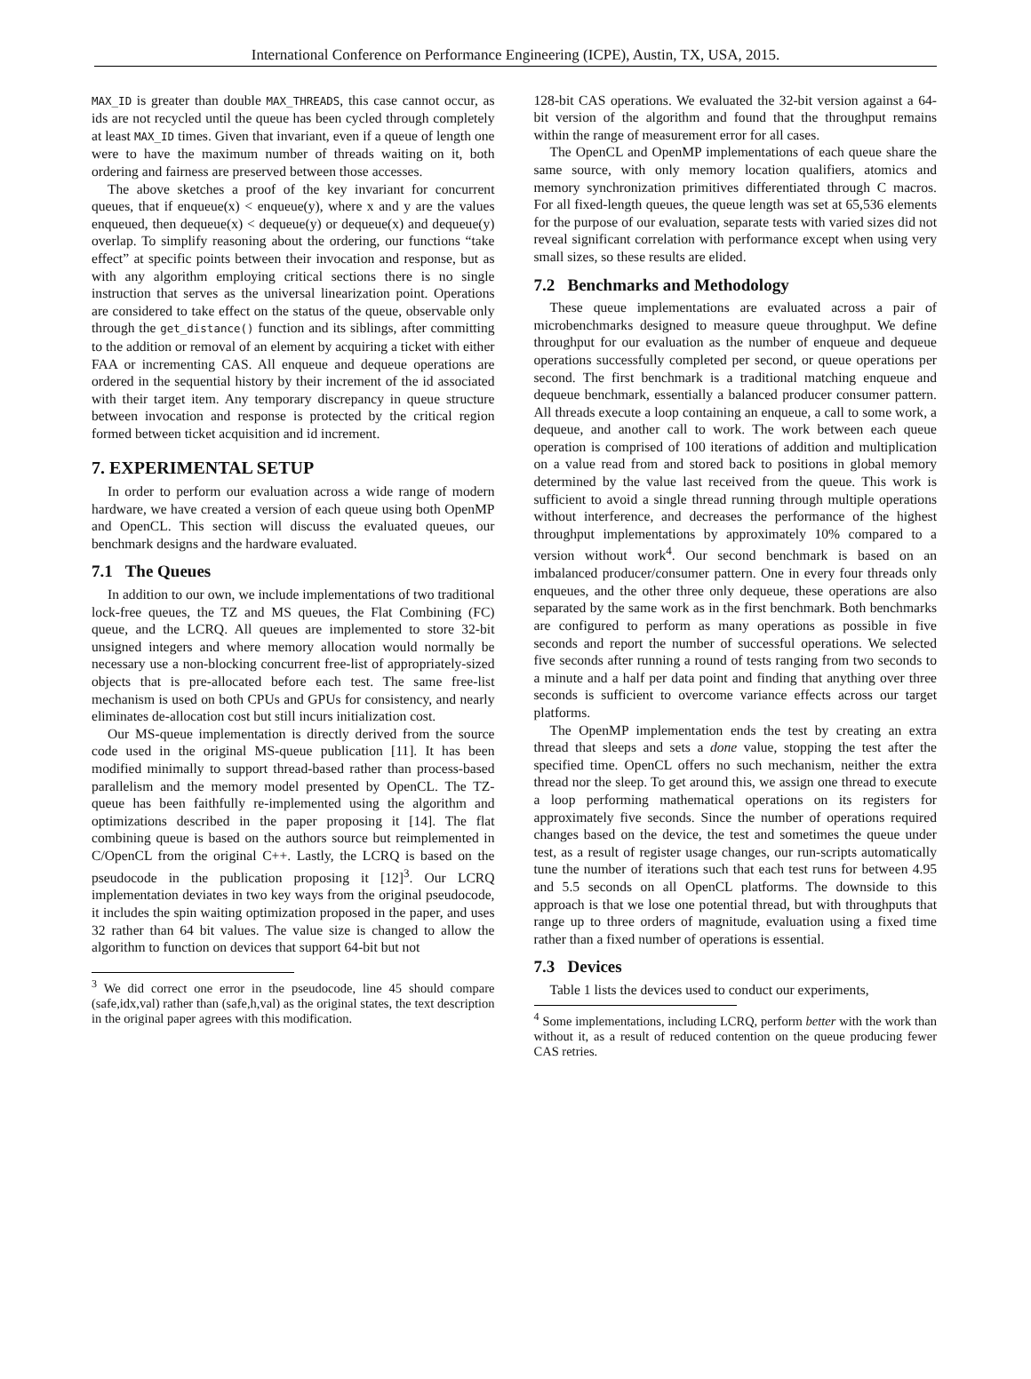International Conference on Performance Engineering (ICPE), Austin, TX, USA, 2015.
MAX_ID is greater than double MAX_THREADS, this case cannot occur, as ids are not recycled until the queue has been cycled through completely at least MAX_ID times. Given that invariant, even if a queue of length one were to have the maximum number of threads waiting on it, both ordering and fairness are preserved between those accesses.
The above sketches a proof of the key invariant for concurrent queues, that if enqueue(x) < enqueue(y), where x and y are the values enqueued, then dequeue(x) < dequeue(y) or dequeue(x) and dequeue(y) overlap. To simplify reasoning about the ordering, our functions “take effect” at specific points between their invocation and response, but as with any algorithm employing critical sections there is no single instruction that serves as the universal linearization point. Operations are considered to take effect on the status of the queue, observable only through the get_distance() function and its siblings, after committing to the addition or removal of an element by acquiring a ticket with either FAA or incrementing CAS. All enqueue and dequeue operations are ordered in the sequential history by their increment of the id associated with their target item. Any temporary discrepancy in queue structure between invocation and response is protected by the critical region formed between ticket acquisition and id increment.
7. EXPERIMENTAL SETUP
In order to perform our evaluation across a wide range of modern hardware, we have created a version of each queue using both OpenMP and OpenCL. This section will discuss the evaluated queues, our benchmark designs and the hardware evaluated.
7.1 The Queues
In addition to our own, we include implementations of two traditional lock-free queues, the TZ and MS queues, the Flat Combining (FC) queue, and the LCRQ. All queues are implemented to store 32-bit unsigned integers and where memory allocation would normally be necessary use a non-blocking concurrent free-list of appropriately-sized objects that is pre-allocated before each test. The same free-list mechanism is used on both CPUs and GPUs for consistency, and nearly eliminates de-allocation cost but still incurs initialization cost.
Our MS-queue implementation is directly derived from the source code used in the original MS-queue publication [11]. It has been modified minimally to support thread-based rather than process-based parallelism and the memory model presented by OpenCL. The TZ-queue has been faithfully re-implemented using the algorithm and optimizations described in the paper proposing it [14]. The flat combining queue is based on the authors source but reimplemented in C/OpenCL from the original C++. Lastly, the LCRQ is based on the pseudocode in the publication proposing it [12]<sup>3</sup>. Our LCRQ implementation deviates in two key ways from the original pseudocode, it includes the spin waiting optimization proposed in the paper, and uses 32 rather than 64 bit values. The value size is changed to allow the algorithm to function on devices that support 64-bit but not
<sup>3</sup> We did correct one error in the pseudocode, line 45 should compare (safe,idx,val) rather than (safe,h,val) as the original states, the text description in the original paper agrees with this modification.
128-bit CAS operations. We evaluated the 32-bit version against a 64-bit version of the algorithm and found that the throughput remains within the range of measurement error for all cases.
The OpenCL and OpenMP implementations of each queue share the same source, with only memory location qualifiers, atomics and memory synchronization primitives differentiated through C macros. For all fixed-length queues, the queue length was set at 65,536 elements for the purpose of our evaluation, separate tests with varied sizes did not reveal significant correlation with performance except when using very small sizes, so these results are elided.
7.2 Benchmarks and Methodology
These queue implementations are evaluated across a pair of microbenchmarks designed to measure queue throughput. We define throughput for our evaluation as the number of enqueue and dequeue operations successfully completed per second, or queue operations per second. The first benchmark is a traditional matching enqueue and dequeue benchmark, essentially a balanced producer consumer pattern. All threads execute a loop containing an enqueue, a call to some work, a dequeue, and another call to work. The work between each queue operation is comprised of 100 iterations of addition and multiplication on a value read from and stored back to positions in global memory determined by the value last received from the queue. This work is sufficient to avoid a single thread running through multiple operations without interference, and decreases the performance of the highest throughput implementations by approximately 10% compared to a version without work<sup>4</sup>. Our second benchmark is based on an imbalanced producer/consumer pattern. One in every four threads only enqueues, and the other three only dequeue, these operations are also separated by the same work as in the first benchmark. Both benchmarks are configured to perform as many operations as possible in five seconds and report the number of successful operations. We selected five seconds after running a round of tests ranging from two seconds to a minute and a half per data point and finding that anything over three seconds is sufficient to overcome variance effects across our target platforms.
The OpenMP implementation ends the test by creating an extra thread that sleeps and sets a done value, stopping the test after the specified time. OpenCL offers no such mechanism, neither the extra thread nor the sleep. To get around this, we assign one thread to execute a loop performing mathematical operations on its registers for approximately five seconds. Since the number of operations required changes based on the device, the test and sometimes the queue under test, as a result of register usage changes, our run-scripts automatically tune the number of iterations such that each test runs for between 4.95 and 5.5 seconds on all OpenCL platforms. The downside to this approach is that we lose one potential thread, but with throughputs that range up to three orders of magnitude, evaluation using a fixed time rather than a fixed number of operations is essential.
7.3 Devices
Table 1 lists the devices used to conduct our experiments,
<sup>4</sup> Some implementations, including LCRQ, perform better with the work than without it, as a result of reduced contention on the queue producing fewer CAS retries.